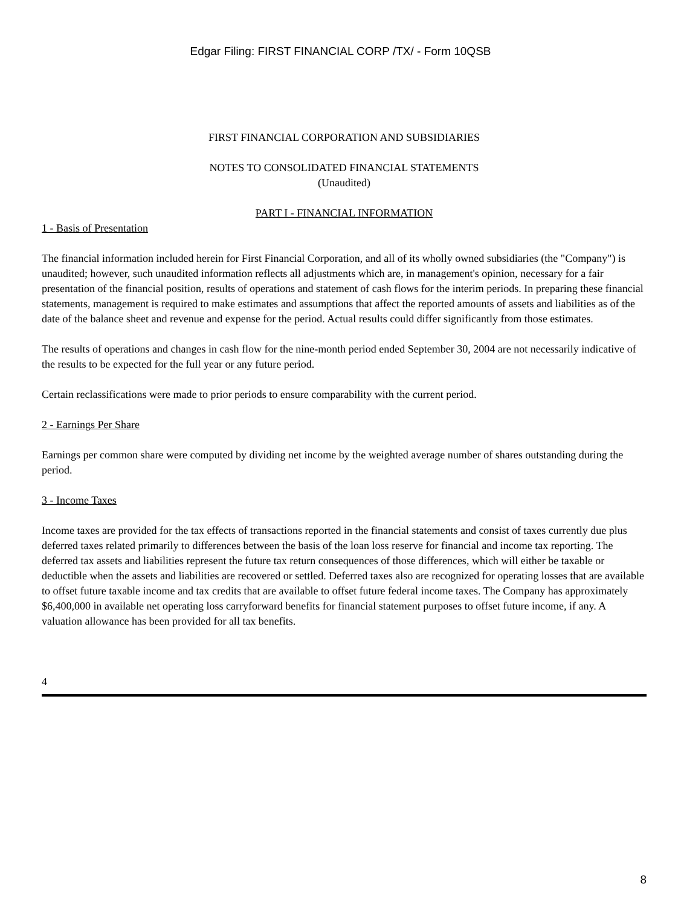Edgar Filing: FIRST FINANCIAL CORP /TX/ - Form 10QSB
FIRST FINANCIAL CORPORATION AND SUBSIDIARIES
NOTES TO CONSOLIDATED FINANCIAL STATEMENTS
(Unaudited)
PART I - FINANCIAL INFORMATION
1 - Basis of Presentation
The financial information included herein for First Financial Corporation, and all of its wholly owned subsidiaries (the "Company") is unaudited; however, such unaudited information reflects all adjustments which are, in management's opinion, necessary for a fair presentation of the financial position, results of operations and statement of cash flows for the interim periods. In preparing these financial statements, management is required to make estimates and assumptions that affect the reported amounts of assets and liabilities as of the date of the balance sheet and revenue and expense for the period. Actual results could differ significantly from those estimates.
The results of operations and changes in cash flow for the nine-month period ended September 30, 2004 are not necessarily indicative of the results to be expected for the full year or any future period.
Certain reclassifications were made to prior periods to ensure comparability with the current period.
2 - Earnings Per Share
Earnings per common share were computed by dividing net income by the weighted average number of shares outstanding during the period.
3 - Income Taxes
Income taxes are provided for the tax effects of transactions reported in the financial statements and consist of taxes currently due plus deferred taxes related primarily to differences between the basis of the loan loss reserve for financial and income tax reporting. The deferred tax assets and liabilities represent the future tax return consequences of those differences, which will either be taxable or deductible when the assets and liabilities are recovered or settled. Deferred taxes also are recognized for operating losses that are available to offset future taxable income and tax credits that are available to offset future federal income taxes. The Company has approximately $6,400,000 in available net operating loss carryforward benefits for financial statement purposes to offset future income, if any. A valuation allowance has been provided for all tax benefits.
4
8